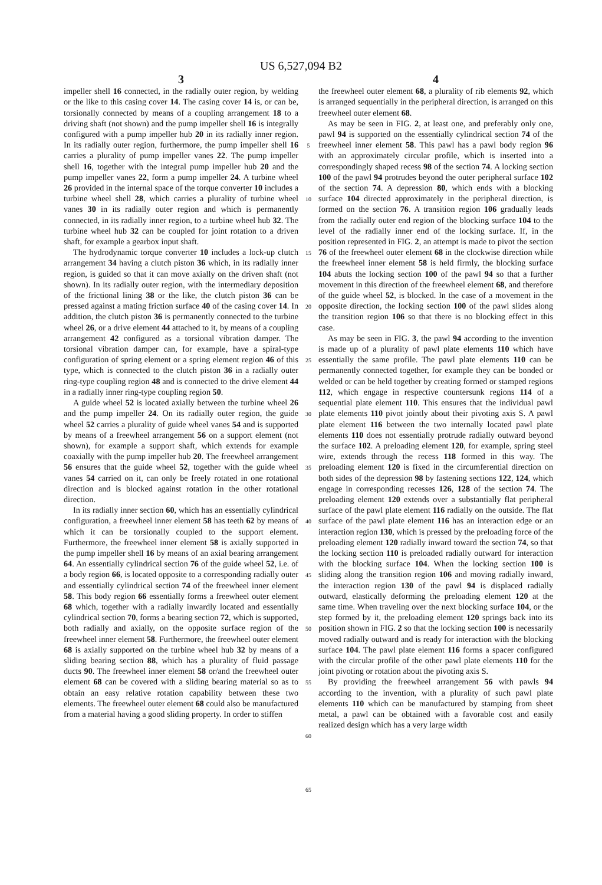US 6,527,094 B2
3
impeller shell 16 connected, in the radially outer region, by welding or the like to this casing cover 14. The casing cover 14 is, or can be, torsionally connected by means of a coupling arrangement 18 to a driving shaft (not shown) and the pump impeller shell 16 is integrally configured with a pump impeller hub 20 in its radially inner region. In its radially outer region, furthermore, the pump impeller shell 16 carries a plurality of pump impeller vanes 22. The pump impeller shell 16, together with the integral pump impeller hub 20 and the pump impeller vanes 22, form a pump impeller 24. A turbine wheel 26 provided in the internal space of the torque converter 10 includes a turbine wheel shell 28, which carries a plurality of turbine wheel vanes 30 in its radially outer region and which is permanently connected, in its radially inner region, to a turbine wheel hub 32. The turbine wheel hub 32 can be coupled for joint rotation to a driven shaft, for example a gearbox input shaft.
The hydrodynamic torque converter 10 includes a lock-up clutch arrangement 34 having a clutch piston 36 which, in its radially inner region, is guided so that it can move axially on the driven shaft (not shown). In its radially outer region, with the intermediary deposition of the frictional lining 38 or the like, the clutch piston 36 can be pressed against a mating friction surface 40 of the casing cover 14. In addition, the clutch piston 36 is permanently connected to the turbine wheel 26, or a drive element 44 attached to it, by means of a coupling arrangement 42 configured as a torsional vibration damper. The torsional vibration damper can, for example, have a spiral-type configuration of spring element or a spring element region 46 of this type, which is connected to the clutch piston 36 in a radially outer ring-type coupling region 48 and is connected to the drive element 44 in a radially inner ring-type coupling region 50.
A guide wheel 52 is located axially between the turbine wheel 26 and the pump impeller 24. On its radially outer region, the guide wheel 52 carries a plurality of guide wheel vanes 54 and is supported by means of a freewheel arrangement 56 on a support element (not shown), for example a support shaft, which extends for example coaxially with the pump impeller hub 20. The freewheel arrangement 56 ensures that the guide wheel 52, together with the guide wheel vanes 54 carried on it, can only be freely rotated in one rotational direction and is blocked against rotation in the other rotational direction.
In its radially inner section 60, which has an essentially cylindrical configuration, a freewheel inner element 58 has teeth 62 by means of which it can be torsionally coupled to the support element. Furthermore, the freewheel inner element 58 is axially supported in the pump impeller shell 16 by means of an axial bearing arrangement 64. An essentially cylindrical section 76 of the guide wheel 52, i.e. of a body region 66, is located opposite to a corresponding radially outer and essentially cylindrical section 74 of the freewheel inner element 58. This body region 66 essentially forms a freewheel outer element 68 which, together with a radially inwardly located and essentially cylindrical section 70, forms a bearing section 72, which is supported, both radially and axially, on the opposite surface region of the freewheel inner element 58. Furthermore, the freewheel outer element 68 is axially supported on the turbine wheel hub 32 by means of a sliding bearing section 88, which has a plurality of fluid passage ducts 90. The freewheel inner element 58 or/and the freewheel outer element 68 can be covered with a sliding bearing material so as to obtain an easy relative rotation capability between these two elements. The freewheel outer element 68 could also be manufactured from a material having a good sliding property. In order to stiffen
5
10
15
20
25
30
35
40
45
50
55
60
65
4
the freewheel outer element 68, a plurality of rib elements 92, which is arranged sequentially in the peripheral direction, is arranged on this freewheel outer element 68.
As may be seen in FIG. 2, at least one, and preferably only one, pawl 94 is supported on the essentially cylindrical section 74 of the freewheel inner element 58. This pawl has a pawl body region 96 with an approximately circular profile, which is inserted into a correspondingly shaped recess 98 of the section 74. A locking section 100 of the pawl 94 protrudes beyond the outer peripheral surface 102 of the section 74. A depression 80, which ends with a blocking surface 104 directed approximately in the peripheral direction, is formed on the section 76. A transition region 106 gradually leads from the radially outer end region of the blocking surface 104 to the level of the radially inner end of the locking surface. If, in the position represented in FIG. 2, an attempt is made to pivot the section 76 of the freewheel outer element 68 in the clockwise direction while the freewheel inner element 58 is held firmly, the blocking surface 104 abuts the locking section 100 of the pawl 94 so that a further movement in this direction of the freewheel element 68, and therefore of the guide wheel 52, is blocked. In the case of a movement in the opposite direction, the locking section 100 of the pawl slides along the transition region 106 so that there is no blocking effect in this case.
As may be seen in FIG. 3, the pawl 94 according to the invention is made up of a plurality of pawl plate elements 110 which have essentially the same profile. The pawl plate elements 110 can be permanently connected together, for example they can be bonded or welded or can be held together by creating formed or stamped regions 112, which engage in respective countersunk regions 114 of a sequential plate element 110. This ensures that the individual pawl plate elements 110 pivot jointly about their pivoting axis S. A pawl plate element 116 between the two internally located pawl plate elements 110 does not essentially protrude radially outward beyond the surface 102. A preloading element 120, for example, spring steel wire, extends through the recess 118 formed in this way. The preloading element 120 is fixed in the circumferential direction on both sides of the depression 98 by fastening sections 122, 124, which engage in corresponding recesses 126, 128 of the section 74. The preloading element 120 extends over a substantially flat peripheral surface of the pawl plate element 116 radially on the outside. The flat surface of the pawl plate element 116 has an interaction edge or an interaction region 130, which is pressed by the preloading force of the preloading element 120 radially inward toward the section 74, so that the locking section 110 is preloaded radially outward for interaction with the blocking surface 104. When the locking section 100 is sliding along the transition region 106 and moving radially inward, the interaction region 130 of the pawl 94 is displaced radially outward, elastically deforming the preloading element 120 at the same time. When traveling over the next blocking surface 104, or the step formed by it, the preloading element 120 springs back into its position shown in FIG. 2 so that the locking section 100 is necessarily moved radially outward and is ready for interaction with the blocking surface 104. The pawl plate element 116 forms a spacer configured with the circular profile of the other pawl plate elements 110 for the joint pivoting or rotation about the pivoting axis S.
By providing the freewheel arrangement 56 with pawls 94 according to the invention, with a plurality of such pawl plate elements 110 which can be manufactured by stamping from sheet metal, a pawl can be obtained with a favorable cost and easily realized design which has a very large width